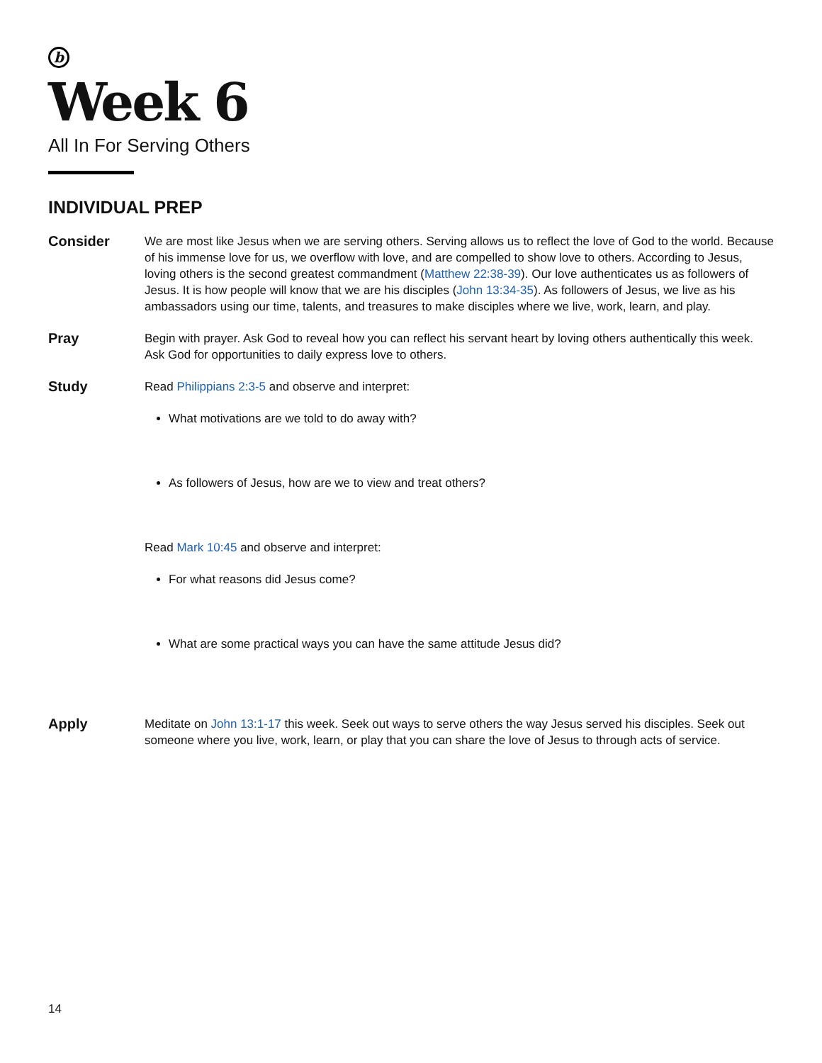b
Week 6
All In For Serving Others
INDIVIDUAL PREP
Consider
We are most like Jesus when we are serving others. Serving allows us to reflect the love of God to the world. Because of his immense love for us, we overflow with love, and are compelled to show love to others. According to Jesus, loving others is the second greatest commandment (Matthew 22:38-39). Our love authenticates us as followers of Jesus. It is how people will know that we are his disciples (John 13:34-35). As followers of Jesus, we live as his ambassadors using our time, talents, and treasures to make disciples where we live, work, learn, and play.
Pray
Begin with prayer. Ask God to reveal how you can reflect his servant heart by loving others authentically this week. Ask God for opportunities to daily express love to others.
Study
Read Philippians 2:3-5 and observe and interpret:
What motivations are we told to do away with?
As followers of Jesus, how are we to view and treat others?
Read Mark 10:45 and observe and interpret:
For what reasons did Jesus come?
What are some practical ways you can have the same attitude Jesus did?
Apply
Meditate on John 13:1-17 this week. Seek out ways to serve others the way Jesus served his disciples. Seek out someone where you live, work, learn, or play that you can share the love of Jesus to through acts of service.
14